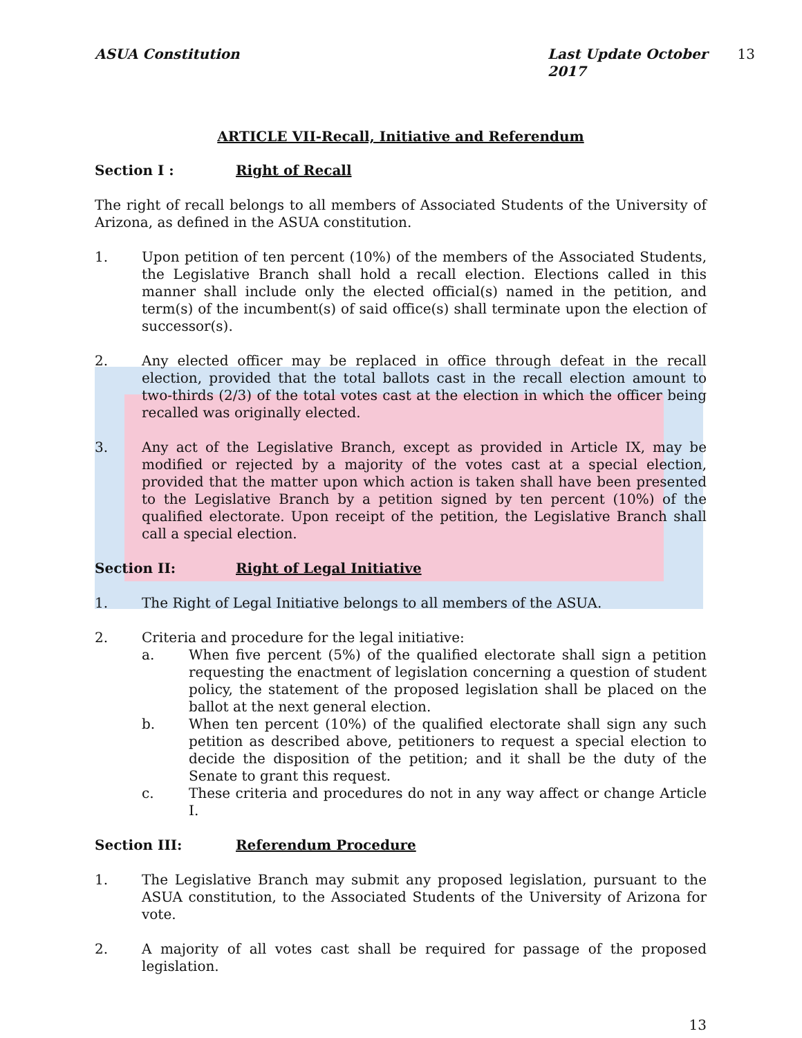ASUA Constitution Last Update October 2017 13
ARTICLE VII-Recall, Initiative and Referendum
Section I : Right of Recall
The right of recall belongs to all members of Associated Students of the University of Arizona, as defined in the ASUA constitution.
1. Upon petition of ten percent (10%) of the members of the Associated Students, the Legislative Branch shall hold a recall election. Elections called in this manner shall include only the elected official(s) named in the petition, and term(s) of the incumbent(s) of said office(s) shall terminate upon the election of successor(s).
2. Any elected officer may be replaced in office through defeat in the recall election, provided that the total ballots cast in the recall election amount to two-thirds (2/3) of the total votes cast at the election in which the officer being recalled was originally elected.
3. Any act of the Legislative Branch, except as provided in Article IX, may be modified or rejected by a majority of the votes cast at a special election, provided that the matter upon which action is taken shall have been presented to the Legislative Branch by a petition signed by ten percent (10%) of the qualified electorate. Upon receipt of the petition, the Legislative Branch shall call a special election.
Section II: Right of Legal Initiative
1. The Right of Legal Initiative belongs to all members of the ASUA.
2. Criteria and procedure for the legal initiative:
a. When five percent (5%) of the qualified electorate shall sign a petition requesting the enactment of legislation concerning a question of student policy, the statement of the proposed legislation shall be placed on the ballot at the next general election.
b. When ten percent (10%) of the qualified electorate shall sign any such petition as described above, petitioners to request a special election to decide the disposition of the petition; and it shall be the duty of the Senate to grant this request.
c. These criteria and procedures do not in any way affect or change Article I.
Section III: Referendum Procedure
1. The Legislative Branch may submit any proposed legislation, pursuant to the ASUA constitution, to the Associated Students of the University of Arizona for vote.
2. A majority of all votes cast shall be required for passage of the proposed legislation.
13